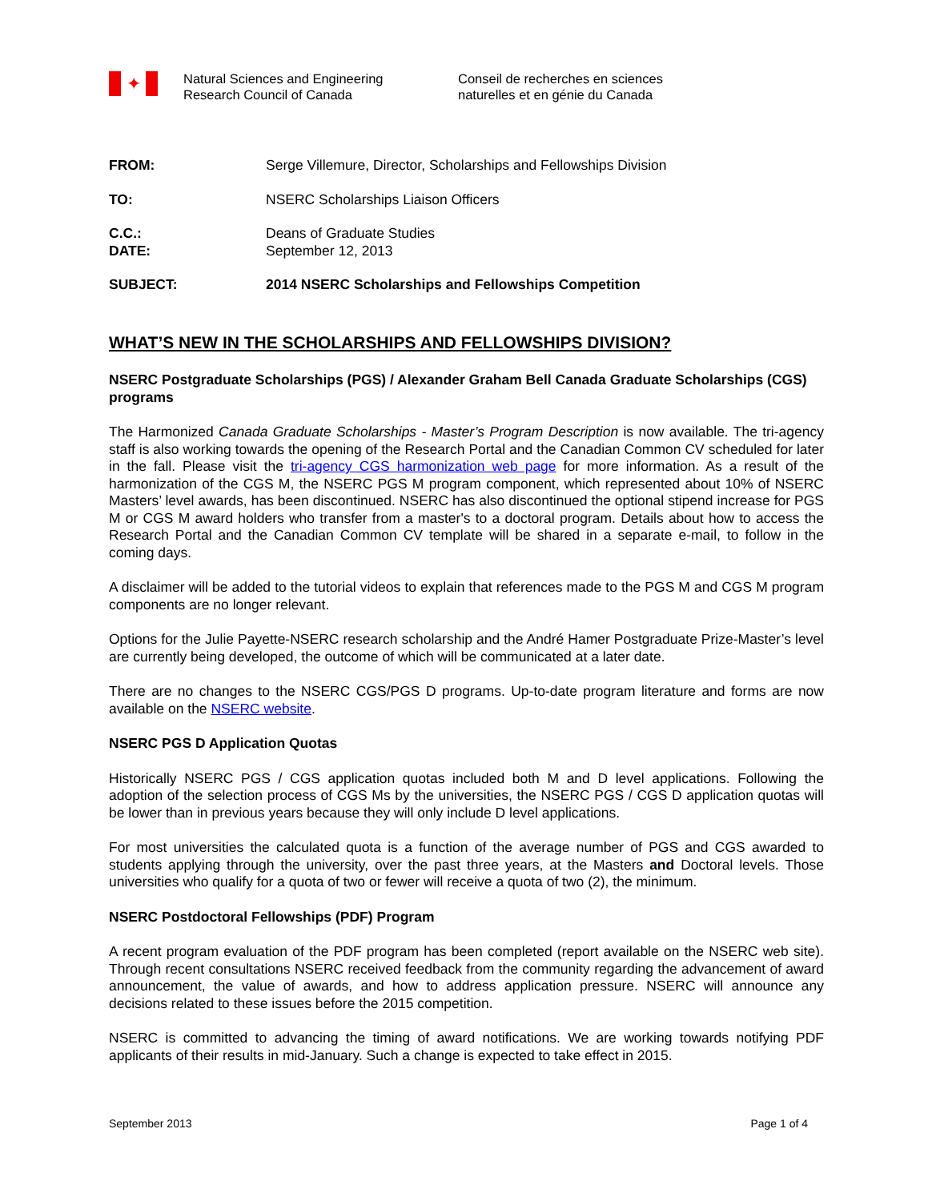✦
Natural Sciences and Engineering
Research Council of Canada
Conseil de recherches en sciences
naturelles et en génie du Canada
FROM: Serge Villemure, Director, Scholarships and Fellowships Division
TO: NSERC Scholarships Liaison Officers
C.C.: Deans of Graduate Studies
DATE: September 12, 2013
SUBJECT: 2014 NSERC Scholarships and Fellowships Competition
WHAT’S NEW IN THE SCHOLARSHIPS AND FELLOWSHIPS DIVISION?
NSERC Postgraduate Scholarships (PGS) / Alexander Graham Bell Canada Graduate Scholarships (CGS) programs
The Harmonized Canada Graduate Scholarships - Master’s Program Description is now available. The tri-agency staff is also working towards the opening of the Research Portal and the Canadian Common CV scheduled for later in the fall. Please visit the tri-agency CGS harmonization web page for more information. As a result of the harmonization of the CGS M, the NSERC PGS M program component, which represented about 10% of NSERC Masters’ level awards, has been discontinued. NSERC has also discontinued the optional stipend increase for PGS M or CGS M award holders who transfer from a master's to a doctoral program. Details about how to access the Research Portal and the Canadian Common CV template will be shared in a separate e-mail, to follow in the coming days.
A disclaimer will be added to the tutorial videos to explain that references made to the PGS M and CGS M program components are no longer relevant.
Options for the Julie Payette-NSERC research scholarship and the André Hamer Postgraduate Prize-Master’s level are currently being developed, the outcome of which will be communicated at a later date.
There are no changes to the NSERC CGS/PGS D programs. Up-to-date program literature and forms are now available on the NSERC website.
NSERC PGS D Application Quotas
Historically NSERC PGS / CGS application quotas included both M and D level applications. Following the adoption of the selection process of CGS Ms by the universities, the NSERC PGS / CGS D application quotas will be lower than in previous years because they will only include D level applications.
For most universities the calculated quota is a function of the average number of PGS and CGS awarded to students applying through the university, over the past three years, at the Masters and Doctoral levels. Those universities who qualify for a quota of two or fewer will receive a quota of two (2), the minimum.
NSERC Postdoctoral Fellowships (PDF) Program
A recent program evaluation of the PDF program has been completed (report available on the NSERC web site). Through recent consultations NSERC received feedback from the community regarding the advancement of award announcement, the value of awards, and how to address application pressure. NSERC will announce any decisions related to these issues before the 2015 competition.
NSERC is committed to advancing the timing of award notifications. We are working towards notifying PDF applicants of their results in mid-January. Such a change is expected to take effect in 2015.
September 2013 Page 1 of 4